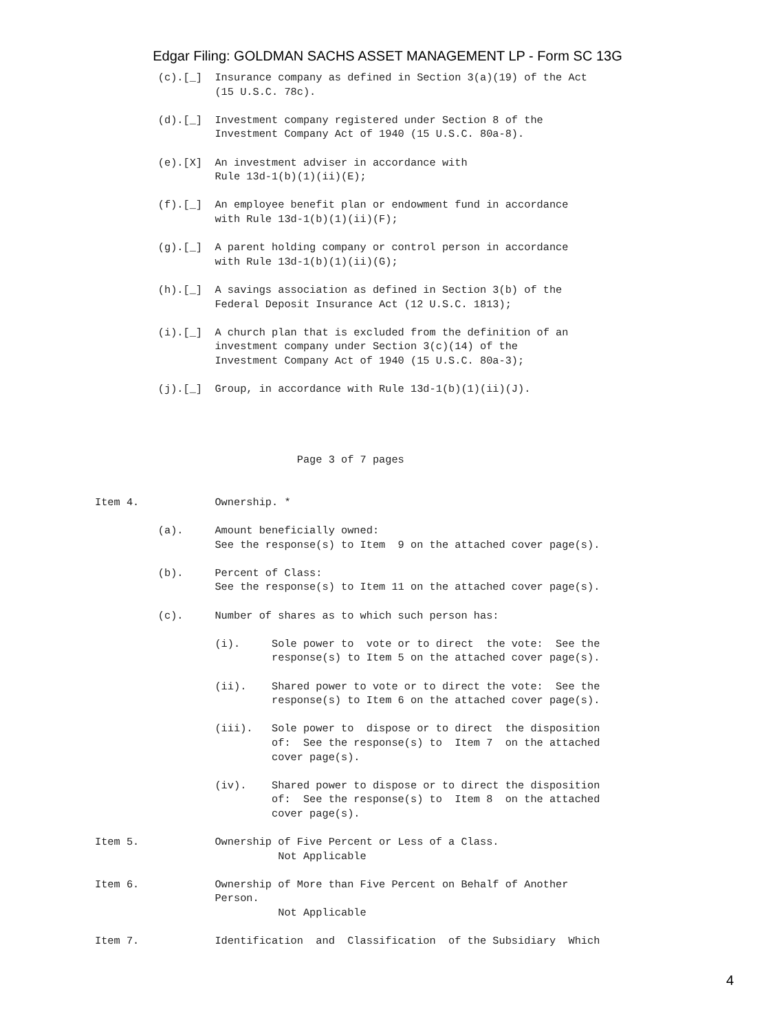Edgar Filing: GOLDMAN SACHS ASSET MANAGEMENT LP - Form SC 13G
          (c).[_]  Insurance company as defined in Section 3(a)(19) of the Act
                   (15 U.S.C. 78c).

          (d).[_]  Investment company registered under Section 8 of the
                   Investment Company Act of 1940 (15 U.S.C. 80a-8).

          (e).[X]  An investment adviser in accordance with
                   Rule 13d-1(b)(1)(ii)(E);

          (f).[_]  An employee benefit plan or endowment fund in accordance
                   with Rule 13d-1(b)(1)(ii)(F);

          (g).[_]  A parent holding company or control person in accordance
                   with Rule 13d-1(b)(1)(ii)(G);

          (h).[_]  A savings association as defined in Section 3(b) of the
                   Federal Deposit Insurance Act (12 U.S.C. 1813);

          (i).[_]  A church plan that is excluded from the definition of an
                   investment company under Section 3(c)(14) of the
                   Investment Company Act of 1940 (15 U.S.C. 80a-3);

          (j).[_]  Group, in accordance with Rule 13d-1(b)(1)(ii)(J).




                                Page 3 of 7 pages


Item 4.            Ownership. *

          (a).     Amount beneficially owned:
                   See the response(s) to Item  9 on the attached cover page(s).

          (b).     Percent of Class:
                   See the response(s) to Item 11 on the attached cover page(s).

          (c).     Number of shares as to which such person has:

                   (i).     Sole power to  vote or to direct  the vote:  See the
                            response(s) to Item 5 on the attached cover page(s).

                   (ii).    Shared power to vote or to direct the vote:  See the
                            response(s) to Item 6 on the attached cover page(s).

                   (iii).   Sole power to  dispose or to direct  the disposition
                            of:  See the response(s) to  Item 7  on the attached
                            cover page(s).

                   (iv).    Shared power to dispose or to direct the disposition
                            of:  See the response(s) to  Item 8  on the attached
                            cover page(s).

Item 5.            Ownership of Five Percent or Less of a Class.
                             Not Applicable

Item 6.            Ownership of More than Five Percent on Behalf of Another
                   Person.
                             Not Applicable

Item 7.            Identification  and  Classification  of the Subsidiary  Which
4